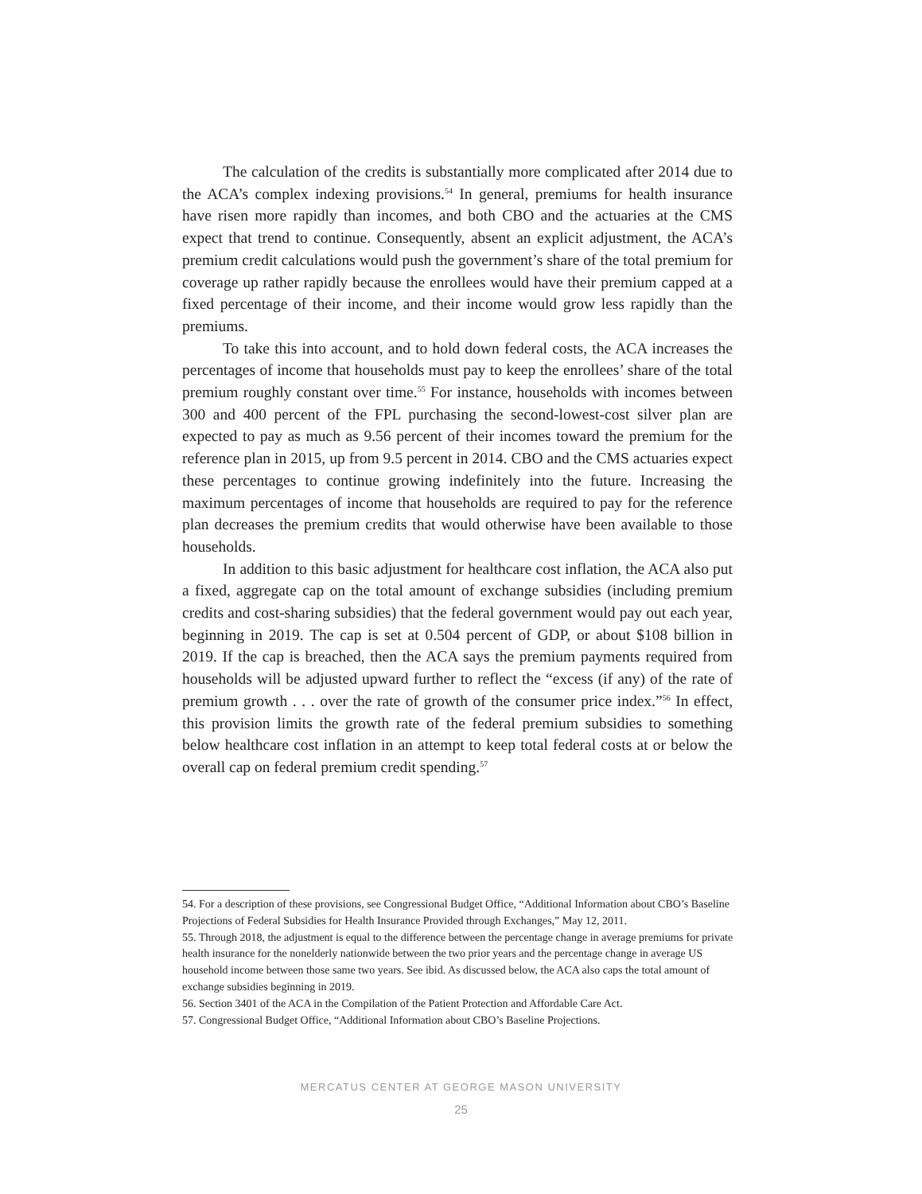The calculation of the credits is substantially more complicated after 2014 due to the ACA’s complex indexing provisions.<sup>54</sup> In general, premiums for health insurance have risen more rapidly than incomes, and both CBO and the actuaries at the CMS expect that trend to continue. Consequently, absent an explicit adjustment, the ACA’s premium credit calculations would push the government’s share of the total premium for coverage up rather rapidly because the enrollees would have their premium capped at a fixed percentage of their income, and their income would grow less rapidly than the premiums.
To take this into account, and to hold down federal costs, the ACA increases the percentages of income that households must pay to keep the enrollees’ share of the total premium roughly constant over time.<sup>55</sup> For instance, households with incomes between 300 and 400 percent of the FPL purchasing the second-lowest-cost silver plan are expected to pay as much as 9.56 percent of their incomes toward the premium for the reference plan in 2015, up from 9.5 percent in 2014. CBO and the CMS actuaries expect these percentages to continue growing indefinitely into the future. Increasing the maximum percentages of income that households are required to pay for the reference plan decreases the premium credits that would otherwise have been available to those households.
In addition to this basic adjustment for healthcare cost inflation, the ACA also put a fixed, aggregate cap on the total amount of exchange subsidies (including premium credits and cost-sharing subsidies) that the federal government would pay out each year, beginning in 2019. The cap is set at 0.504 percent of GDP, or about $108 billion in 2019. If the cap is breached, then the ACA says the premium payments required from households will be adjusted upward further to reflect the “excess (if any) of the rate of premium growth . . . over the rate of growth of the consumer price index.”<sup>56</sup> In effect, this provision limits the growth rate of the federal premium subsidies to something below healthcare cost inflation in an attempt to keep total federal costs at or below the overall cap on federal premium credit spending.<sup>57</sup>
54. For a description of these provisions, see Congressional Budget Office, “Additional Information about CBO’s Baseline Projections of Federal Subsidies for Health Insurance Provided through Exchanges,” May 12, 2011.
55. Through 2018, the adjustment is equal to the difference between the percentage change in average premiums for private health insurance for the nonelderly nationwide between the two prior years and the percentage change in average US household income between those same two years. See ibid. As discussed below, the ACA also caps the total amount of exchange subsidies beginning in 2019.
56. Section 3401 of the ACA in the Compilation of the Patient Protection and Affordable Care Act.
57. Congressional Budget Office, “Additional Information about CBO’s Baseline Projections.
MERCATUS CENTER AT GEORGE MASON UNIVERSITY
25